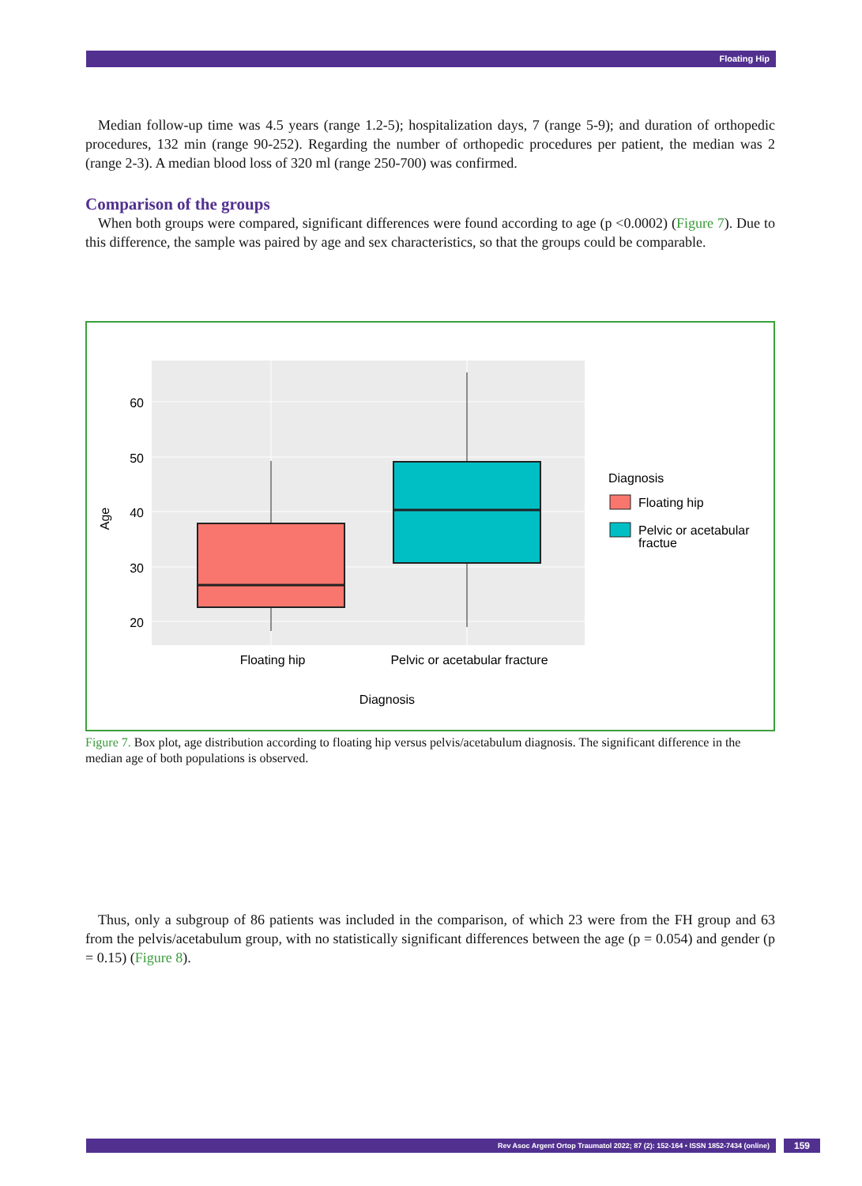Floating Hip
Median follow-up time was 4.5 years (range 1.2-5); hospitalization days, 7 (range 5-9); and duration of orthopedic procedures, 132 min (range 90-252). Regarding the number of orthopedic procedures per patient, the median was 2 (range 2-3). A median blood loss of 320 ml (range 250-700) was confirmed.
Comparison of the groups
When both groups were compared, significant differences were found according to age (p <0.0002) (Figure 7). Due to this difference, the sample was paired by age and sex characteristics, so that the groups could be comparable.
60
50
40
30
20
Age
Floating hip
Pelvic or acetabular fracture
Diagnosis
Diagnosis
Floating hip
Pelvic or acetabular
fractue
Figure 7. Box plot, age distribution according to floating hip versus pelvis/acetabulum diagnosis. The significant difference in the median age of both populations is observed.
Thus, only a subgroup of 86 patients was included in the comparison, of which 23 were from the FH group and 63 from the pelvis/acetabulum group, with no statistically significant differences between the age (p = 0.054) and gender (p = 0.15) (Figure 8).
Rev Asoc Argent Ortop Traumatol 2022; 87 (2): 152-164 • ISSN 1852-7434 (online) 159